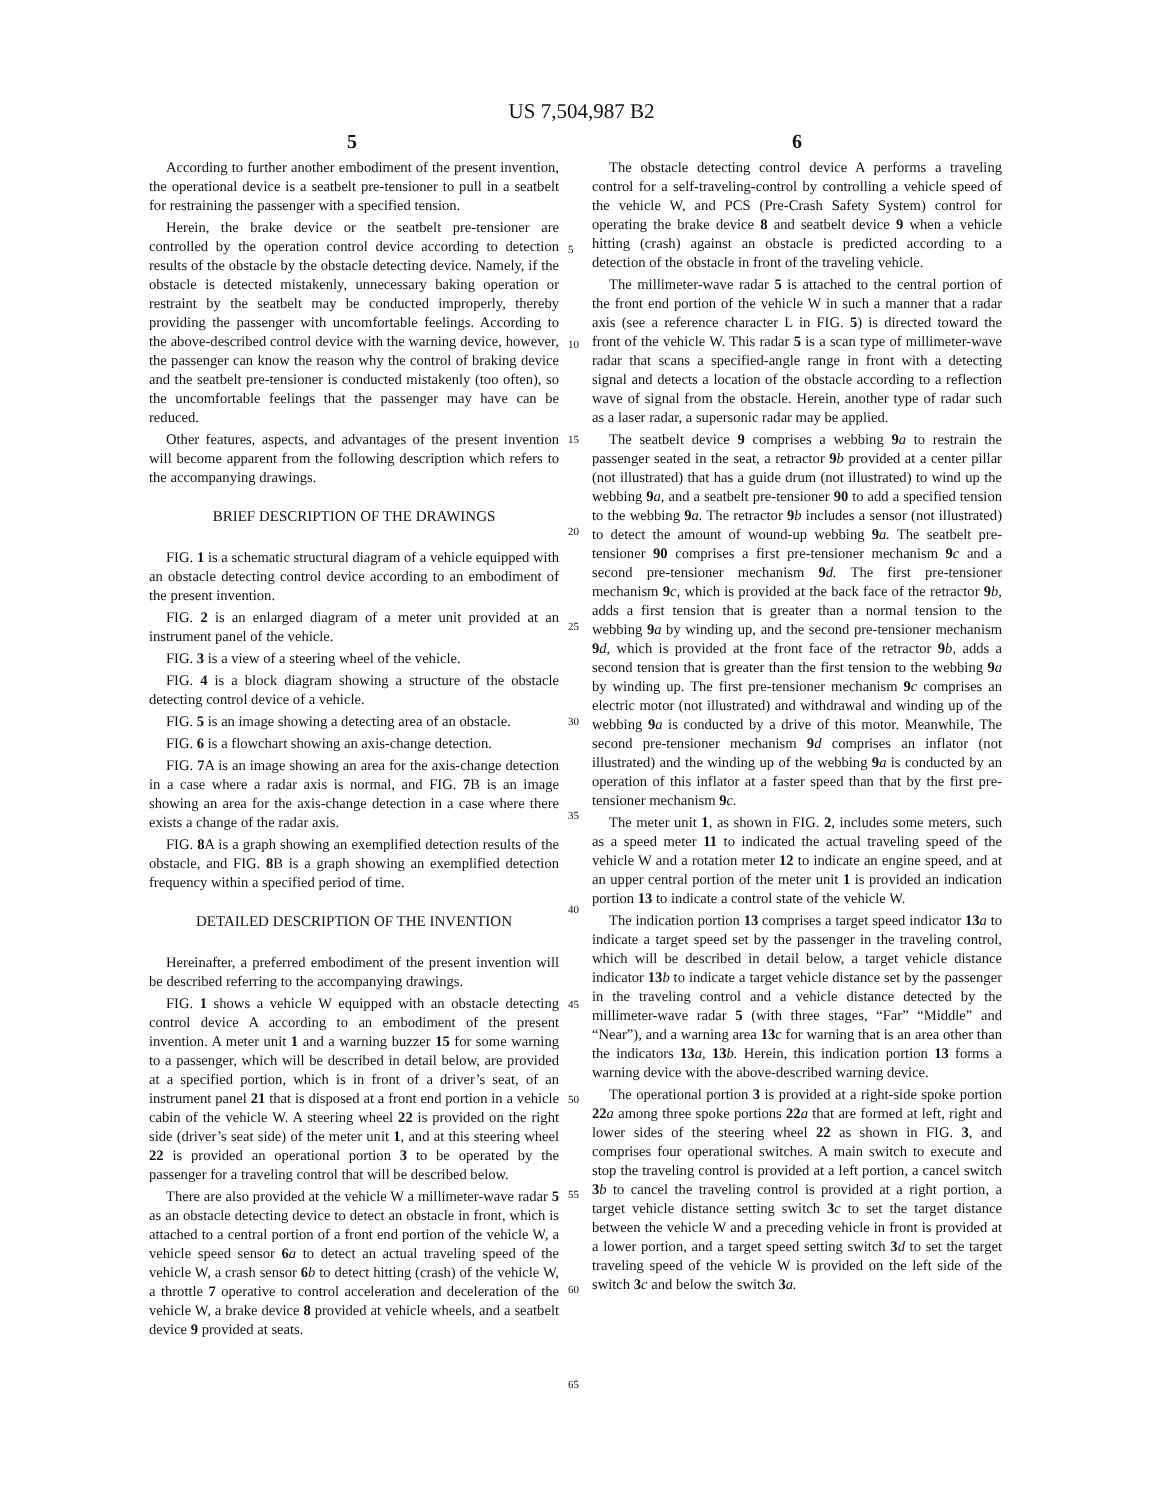US 7,504,987 B2
5 6
According to further another embodiment of the present invention, the operational device is a seatbelt pre-tensioner to pull in a seatbelt for restraining the passenger with a specified tension.
Herein, the brake device or the seatbelt pre-tensioner are controlled by the operation control device according to detection results of the obstacle by the obstacle detecting device. Namely, if the obstacle is detected mistakenly, unnecessary baking operation or restraint by the seatbelt may be conducted improperly, thereby providing the passenger with uncomfortable feelings. According to the above-described control device with the warning device, however, the passenger can know the reason why the control of braking device and the seatbelt pre-tensioner is conducted mistakenly (too often), so the uncomfortable feelings that the passenger may have can be reduced.
Other features, aspects, and advantages of the present invention will become apparent from the following description which refers to the accompanying drawings.
BRIEF DESCRIPTION OF THE DRAWINGS
FIG. 1 is a schematic structural diagram of a vehicle equipped with an obstacle detecting control device according to an embodiment of the present invention.
FIG. 2 is an enlarged diagram of a meter unit provided at an instrument panel of the vehicle.
FIG. 3 is a view of a steering wheel of the vehicle.
FIG. 4 is a block diagram showing a structure of the obstacle detecting control device of a vehicle.
FIG. 5 is an image showing a detecting area of an obstacle.
FIG. 6 is a flowchart showing an axis-change detection.
FIG. 7 A is an image showing an area for the axis-change detection in a case where a radar axis is normal, and FIG. 7 B is an image showing an area for the axis-change detection in a case where there exists a change of the radar axis.
FIG. 8 A is a graph showing an exemplified detection results of the obstacle, and FIG. 8 B is a graph showing an exemplified detection frequency within a specified period of time.
DETAILED DESCRIPTION OF THE INVENTION
Hereinafter, a preferred embodiment of the present invention will be described referring to the accompanying drawings.
FIG. 1 shows a vehicle W equipped with an obstacle detecting control device A according to an embodiment of the present invention. A meter unit 1 and a warning buzzer 15 for some warning to a passenger, which will be described in detail below, are provided at a specified portion, which is in front of a driver’s seat, of an instrument panel 21 that is disposed at a front end portion in a vehicle cabin of the vehicle W. A steering wheel 22 is provided on the right side (driver’s seat side) of the meter unit 1, and at this steering wheel 22 is provided an operational portion 3 to be operated by the passenger for a traveling control that will be described below.
There are also provided at the vehicle W a millimeter-wave radar 5 as an obstacle detecting device to detect an obstacle in front, which is attached to a central portion of a front end portion of the vehicle W, a vehicle speed sensor 6 a to detect an actual traveling speed of the vehicle W, a crash sensor 6 b to detect hitting (crash) of the vehicle W, a throttle 7 operative to control acceleration and deceleration of the vehicle W, a brake device 8 provided at vehicle wheels, and a seatbelt device 9 provided at seats.
The obstacle detecting control device A performs a traveling control for a self-traveling-control by controlling a vehicle speed of the vehicle W, and PCS (Pre-Crash Safety System) control for operating the brake device 8 and seatbelt device 9 when a vehicle hitting (crash) against an obstacle is predicted according to a detection of the obstacle in front of the traveling vehicle.
The millimeter-wave radar 5 is attached to the central portion of the front end portion of the vehicle W in such a manner that a radar axis (see a reference character L in FIG. 5) is directed toward the front of the vehicle W. This radar 5 is a scan type of millimeter-wave radar that scans a specified-angle range in front with a detecting signal and detects a location of the obstacle according to a reflection wave of signal from the obstacle. Herein, another type of radar such as a laser radar, a supersonic radar may be applied.
The seatbelt device 9 comprises a webbing 9 a to restrain the passenger seated in the seat, a retractor 9 b provided at a center pillar (not illustrated) that has a guide drum (not illustrated) to wind up the webbing 9 a, and a seatbelt pre-tensioner 90 to add a specified tension to the webbing 9 a. The retractor 9 b includes a sensor (not illustrated) to detect the amount of wound-up webbing 9 a. The seatbelt pre-tensioner 90 comprises a first pre-tensioner mechanism 9 c and a second pre-tensioner mechanism 9 d. The first pre-tensioner mechanism 9 c, which is provided at the back face of the retractor 9 b, adds a first tension that is greater than a normal tension to the webbing 9 a by winding up, and the second pre-tensioner mechanism 9 d, which is provided at the front face of the retractor 9 b, adds a second tension that is greater than the first tension to the webbing 9 a by winding up. The first pre-tensioner mechanism 9 c comprises an electric motor (not illustrated) and withdrawal and winding up of the webbing 9 a is conducted by a drive of this motor. Meanwhile, The second pre-tensioner mechanism 9 d comprises an inflator (not illustrated) and the winding up of the webbing 9 a is conducted by an operation of this inflator at a faster speed than that by the first pre-tensioner mechanism 9 c.
The meter unit 1, as shown in FIG. 2, includes some meters, such as a speed meter 11 to indicated the actual traveling speed of the vehicle W and a rotation meter 12 to indicate an engine speed, and at an upper central portion of the meter unit 1 is provided an indication portion 13 to indicate a control state of the vehicle W.
The indication portion 13 comprises a target speed indicator 13 a to indicate a target speed set by the passenger in the traveling control, which will be described in detail below, a target vehicle distance indicator 13 b to indicate a target vehicle distance set by the passenger in the traveling control and a vehicle distance detected by the millimeter-wave radar 5 (with three stages, “Far” “Middle” and “Near”), and a warning area 13 c for warning that is an area other than the indicators 13 a, 13 b. Herein, this indication portion 13 forms a warning device with the above-described warning device.
The operational portion 3 is provided at a right-side spoke portion 22 a among three spoke portions 22 a that are formed at left, right and lower sides of the steering wheel 22 as shown in FIG. 3, and comprises four operational switches. A main switch to execute and stop the traveling control is provided at a left portion, a cancel switch 3 b to cancel the traveling control is provided at a right portion, a target vehicle distance setting switch 3 c to set the target distance between the vehicle W and a preceding vehicle in front is provided at a lower portion, and a target speed setting switch 3 d to set the target traveling speed of the vehicle W is provided on the left side of the switch 3 c and below the switch 3 a.
5
10
15
20
25
30
35
40
45
50
55
60
65